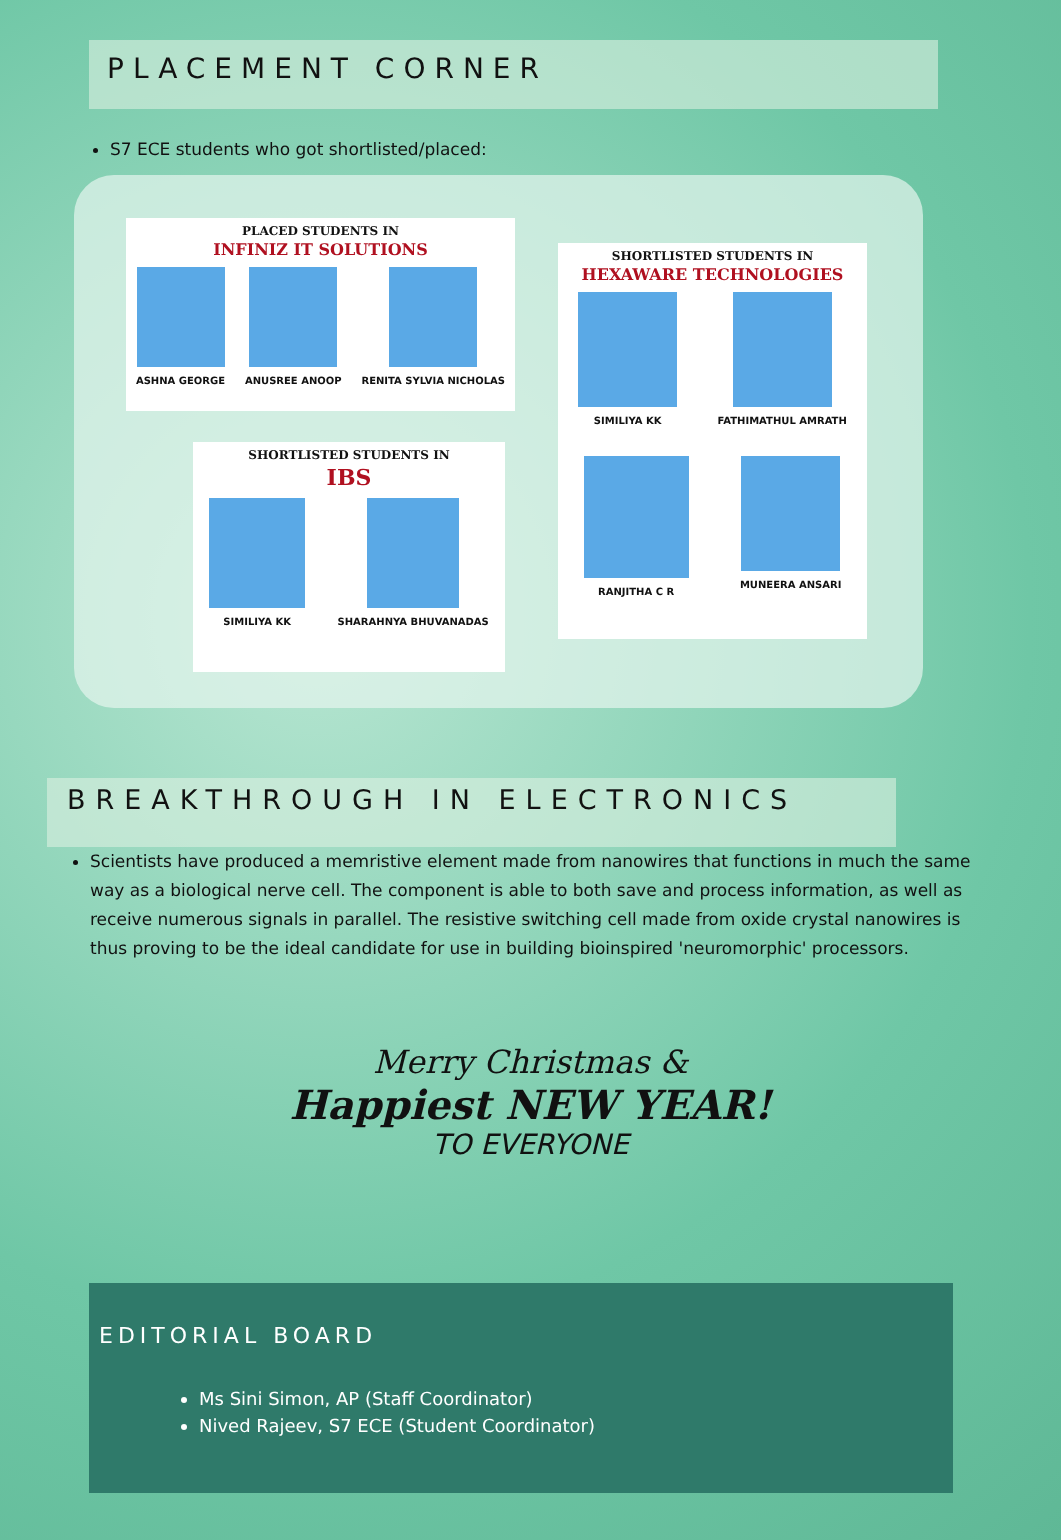PLACEMENT CORNER
S7 ECE students who got shortlisted/placed:
PLACED STUDENTS IN
INFINIZ IT SOLUTIONS
ASHNA GEORGE ANUSREE ANOOP RENITA SYLVIA NICHOLAS
SHORTLISTED STUDENTS IN
IBS
SIMILIYA KK SHARAHNYA BHUVANADAS
SHORTLISTED STUDENTS IN
HEXAWARE TECHNOLOGIES
SIMILIYA KK FATHIMATHUL AMRATH
RANJITHA C R MUNEERA ANSARI
BREAKTHROUGH IN ELECTRONICS
Scientists have produced a memristive element made from nanowires that functions in much the same way as a biological nerve cell. The component is able to both save and process information, as well as receive numerous signals in parallel. The resistive switching cell made from oxide crystal nanowires is thus proving to be the ideal candidate for use in building bioinspired 'neuromorphic' processors.
Merry Christmas &
Happiest NEW YEAR!
TO EVERYONE
EDITORIAL BOARD
Ms Sini Simon, AP (Staff Coordinator)
Nived Rajeev, S7 ECE (Student Coordinator)